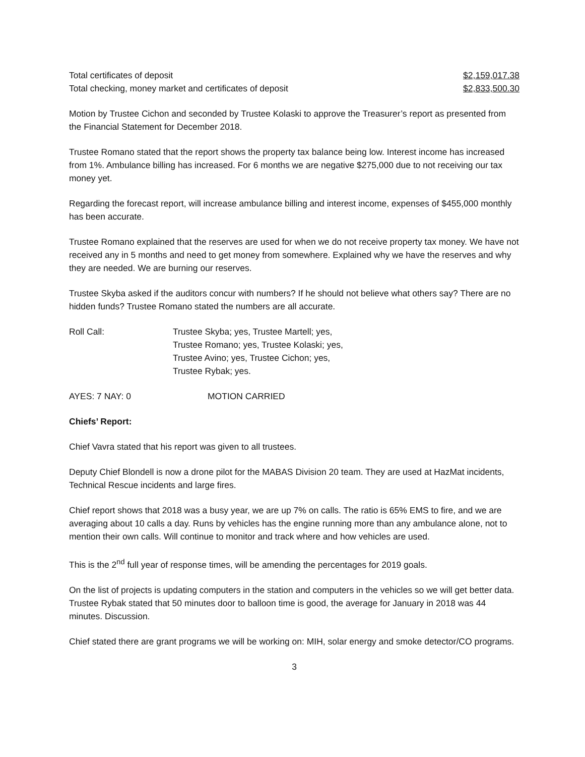| Total certificates of deposit | $2,159,017.38 |
| Total checking, money market and certificates of deposit | $2,833,500.30 |
Motion by Trustee Cichon and seconded by Trustee Kolaski to approve the Treasurer’s report as presented from the Financial Statement for December 2018.
Trustee Romano stated that the report shows the property tax balance being low. Interest income has increased from 1%. Ambulance billing has increased. For 6 months we are negative $275,000 due to not receiving our tax money yet.
Regarding the forecast report, will increase ambulance billing and interest income, expenses of $455,000 monthly has been accurate.
Trustee Romano explained that the reserves are used for when we do not receive property tax money. We have not received any in 5 months and need to get money from somewhere. Explained why we have the reserves and why they are needed. We are burning our reserves.
Trustee Skyba asked if the auditors concur with numbers? If he should not believe what others say? There are no hidden funds? Trustee Romano stated the numbers are all accurate.
| Roll Call: | Trustee Skyba; yes, Trustee Martell; yes, Trustee Romano; yes, Trustee Kolaski; yes, Trustee Avino; yes, Trustee Cichon; yes, Trustee Rybak; yes. |
| AYES: 7 NAY: 0 | MOTION CARRIED |
Chiefs’ Report:
Chief Vavra stated that his report was given to all trustees.
Deputy Chief Blondell is now a drone pilot for the MABAS Division 20 team. They are used at HazMat incidents, Technical Rescue incidents and large fires.
Chief report shows that 2018 was a busy year, we are up 7% on calls. The ratio is 65% EMS to fire, and we are averaging about 10 calls a day. Runs by vehicles has the engine running more than any ambulance alone, not to mention their own calls. Will continue to monitor and track where and how vehicles are used.
This is the 2<sup>nd</sup> full year of response times, will be amending the percentages for 2019 goals.
On the list of projects is updating computers in the station and computers in the vehicles so we will get better data. Trustee Rybak stated that 50 minutes door to balloon time is good, the average for January in 2018 was 44 minutes. Discussion.
Chief stated there are grant programs we will be working on: MIH, solar energy and smoke detector/CO programs.
3